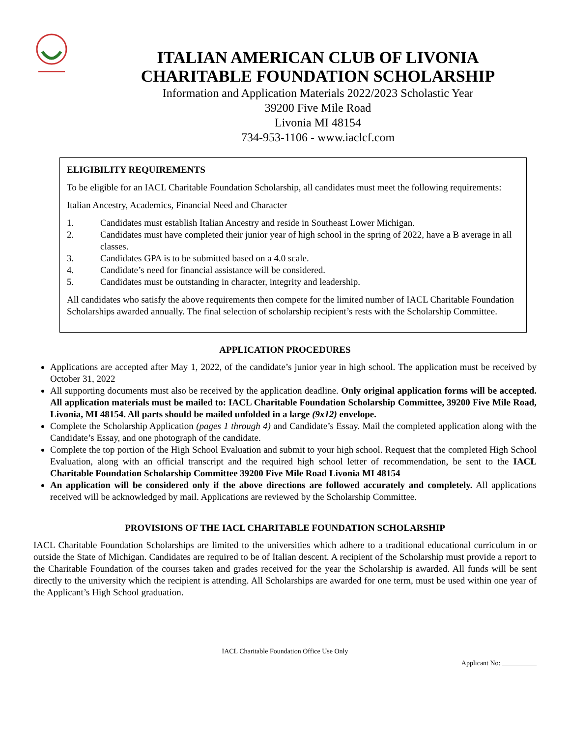ITALIAN AMERICAN CLUB OF LIVONIA
CHARITABLE FOUNDATION SCHOLARSHIP
Information and Application Materials 2022/2023 Scholastic Year
39200 Five Mile Road
Livonia MI 48154
734-953-1106 - www.iaclcf.com
ELIGIBILITY REQUIREMENTS
To be eligible for an IACL Charitable Foundation Scholarship, all candidates must meet the following requirements:
Italian Ancestry, Academics, Financial Need and Character
1. Candidates must establish Italian Ancestry and reside in Southeast Lower Michigan.
2. Candidates must have completed their junior year of high school in the spring of 2022, have a B average in all classes.
3. Candidates GPA is to be submitted based on a 4.0 scale.
4. Candidate’s need for financial assistance will be considered.
5. Candidates must be outstanding in character, integrity and leadership.
All candidates who satisfy the above requirements then compete for the limited number of IACL Charitable Foundation Scholarships awarded annually. The final selection of scholarship recipient’s rests with the Scholarship Committee.
APPLICATION PROCEDURES
Applications are accepted after May 1, 2022, of the candidate’s junior year in high school. The application must be received by October 31, 2022
All supporting documents must also be received by the application deadline. Only original application forms will be accepted. All application materials must be mailed to: IACL Charitable Foundation Scholarship Committee, 39200 Five Mile Road, Livonia, MI 48154. All parts should be mailed unfolded in a large (9x12) envelope.
Complete the Scholarship Application (pages 1 through 4) and Candidate’s Essay. Mail the completed application along with the Candidate’s Essay, and one photograph of the candidate.
Complete the top portion of the High School Evaluation and submit to your high school. Request that the completed High School Evaluation, along with an official transcript and the required high school letter of recommendation, be sent to the IACL Charitable Foundation Scholarship Committee 39200 Five Mile Road Livonia MI 48154
An application will be considered only if the above directions are followed accurately and completely. All applications received will be acknowledged by mail. Applications are reviewed by the Scholarship Committee.
PROVISIONS OF THE IACL CHARITABLE FOUNDATION SCHOLARSHIP
IACL Charitable Foundation Scholarships are limited to the universities which adhere to a traditional educational curriculum in or outside the State of Michigan. Candidates are required to be of Italian descent. A recipient of the Scholarship must provide a report to the Charitable Foundation of the courses taken and grades received for the year the Scholarship is awarded. All funds will be sent directly to the university which the recipient is attending. All Scholarships are awarded for one term, must be used within one year of the Applicant’s High School graduation.
IACL Charitable Foundation Office Use Only
Applicant No: __________